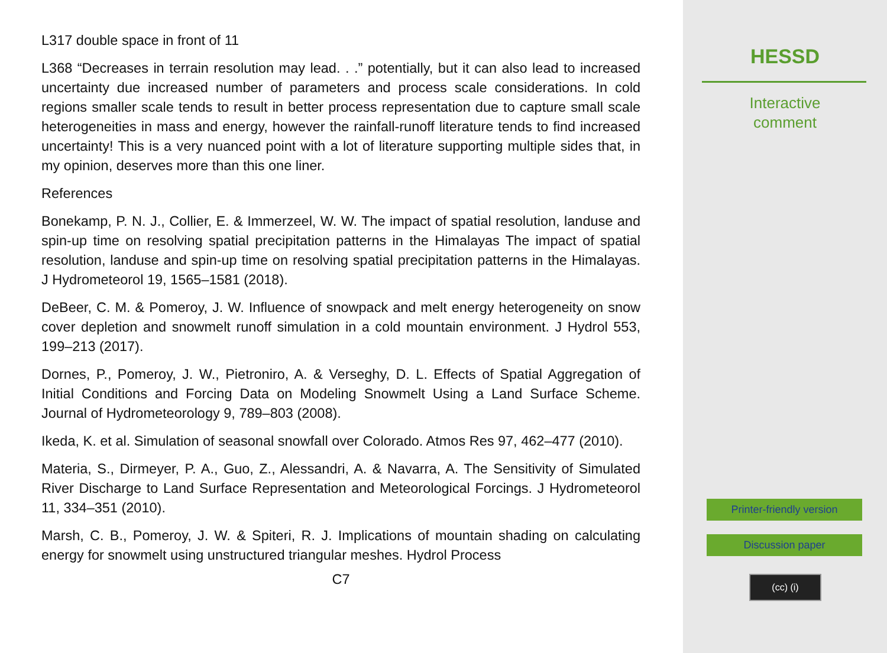L317 double space in front of 11
L368 “Decreases in terrain resolution may lead. . .” potentially, but it can also lead to increased uncertainty due increased number of parameters and process scale considerations. In cold regions smaller scale tends to result in better process representation due to capture small scale heterogeneities in mass and energy, however the rainfall-runoff literature tends to find increased uncertainty! This is a very nuanced point with a lot of literature supporting multiple sides that, in my opinion, deserves more than this one liner.
References
Bonekamp, P. N. J., Collier, E. & Immerzeel, W. W. The impact of spatial resolution, landuse and spin-up time on resolving spatial precipitation patterns in the Himalayas The impact of spatial resolution, landuse and spin-up time on resolving spatial precipitation patterns in the Himalayas. J Hydrometeorol 19, 1565–1581 (2018).
DeBeer, C. M. & Pomeroy, J. W. Influence of snowpack and melt energy heterogeneity on snow cover depletion and snowmelt runoff simulation in a cold mountain environment. J Hydrol 553, 199–213 (2017).
Dornes, P., Pomeroy, J. W., Pietroniro, A. & Verseghy, D. L. Effects of Spatial Aggregation of Initial Conditions and Forcing Data on Modeling Snowmelt Using a Land Surface Scheme. Journal of Hydrometeorology 9, 789–803 (2008).
Ikeda, K. et al. Simulation of seasonal snowfall over Colorado. Atmos Res 97, 462–477 (2010).
Materia, S., Dirmeyer, P. A., Guo, Z., Alessandri, A. & Navarra, A. The Sensitivity of Simulated River Discharge to Land Surface Representation and Meteorological Forcings. J Hydrometeorol 11, 334–351 (2010).
Marsh, C. B., Pomeroy, J. W. & Spiteri, R. J. Implications of mountain shading on calculating energy for snowmelt using unstructured triangular meshes. Hydrol Process
C7
HESSD
Interactive
comment
Printer-friendly version
Discussion paper
(cc) (i)